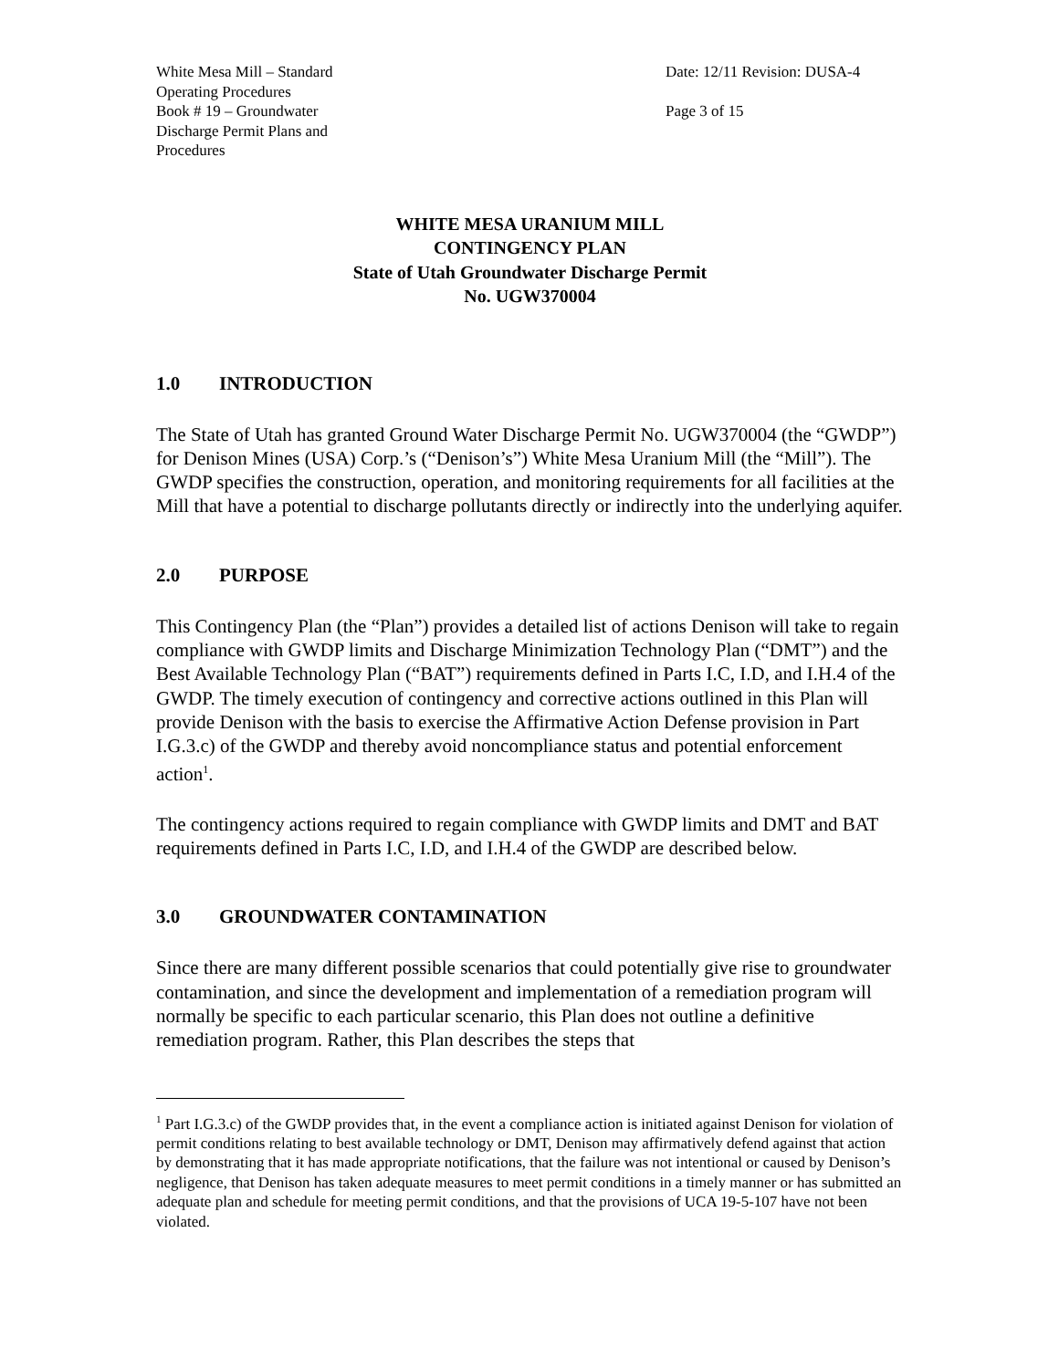White Mesa Mill – Standard
Operating Procedures
Book # 19 – Groundwater
Discharge Permit Plans and
Procedures
Date: 12/11 Revision: DUSA-4
Page 3 of 15
WHITE MESA URANIUM MILL
CONTINGENCY PLAN
State of Utah Groundwater Discharge Permit
No. UGW370004
1.0 INTRODUCTION
The State of Utah has granted Ground Water Discharge Permit No. UGW370004 (the “GWDP”) for Denison Mines (USA) Corp.’s (“Denison’s”) White Mesa Uranium Mill (the “Mill”). The GWDP specifies the construction, operation, and monitoring requirements for all facilities at the Mill that have a potential to discharge pollutants directly or indirectly into the underlying aquifer.
2.0 PURPOSE
This Contingency Plan (the “Plan”) provides a detailed list of actions Denison will take to regain compliance with GWDP limits and Discharge Minimization Technology Plan (“DMT”) and the Best Available Technology Plan (“BAT”) requirements defined in Parts I.C, I.D, and I.H.4 of the GWDP. The timely execution of contingency and corrective actions outlined in this Plan will provide Denison with the basis to exercise the Affirmative Action Defense provision in Part I.G.3.c) of the GWDP and thereby avoid noncompliance status and potential enforcement action<sup>1</sup>.
The contingency actions required to regain compliance with GWDP limits and DMT and BAT requirements defined in Parts I.C, I.D, and I.H.4 of the GWDP are described below.
3.0 GROUNDWATER CONTAMINATION
Since there are many different possible scenarios that could potentially give rise to groundwater contamination, and since the development and implementation of a remediation program will normally be specific to each particular scenario, this Plan does not outline a definitive remediation program. Rather, this Plan describes the steps that
<sup>1</sup> Part I.G.3.c) of the GWDP provides that, in the event a compliance action is initiated against Denison for violation of permit conditions relating to best available technology or DMT, Denison may affirmatively defend against that action by demonstrating that it has made appropriate notifications, that the failure was not intentional or caused by Denison’s negligence, that Denison has taken adequate measures to meet permit conditions in a timely manner or has submitted an adequate plan and schedule for meeting permit conditions, and that the provisions of UCA 19-5-107 have not been violated.